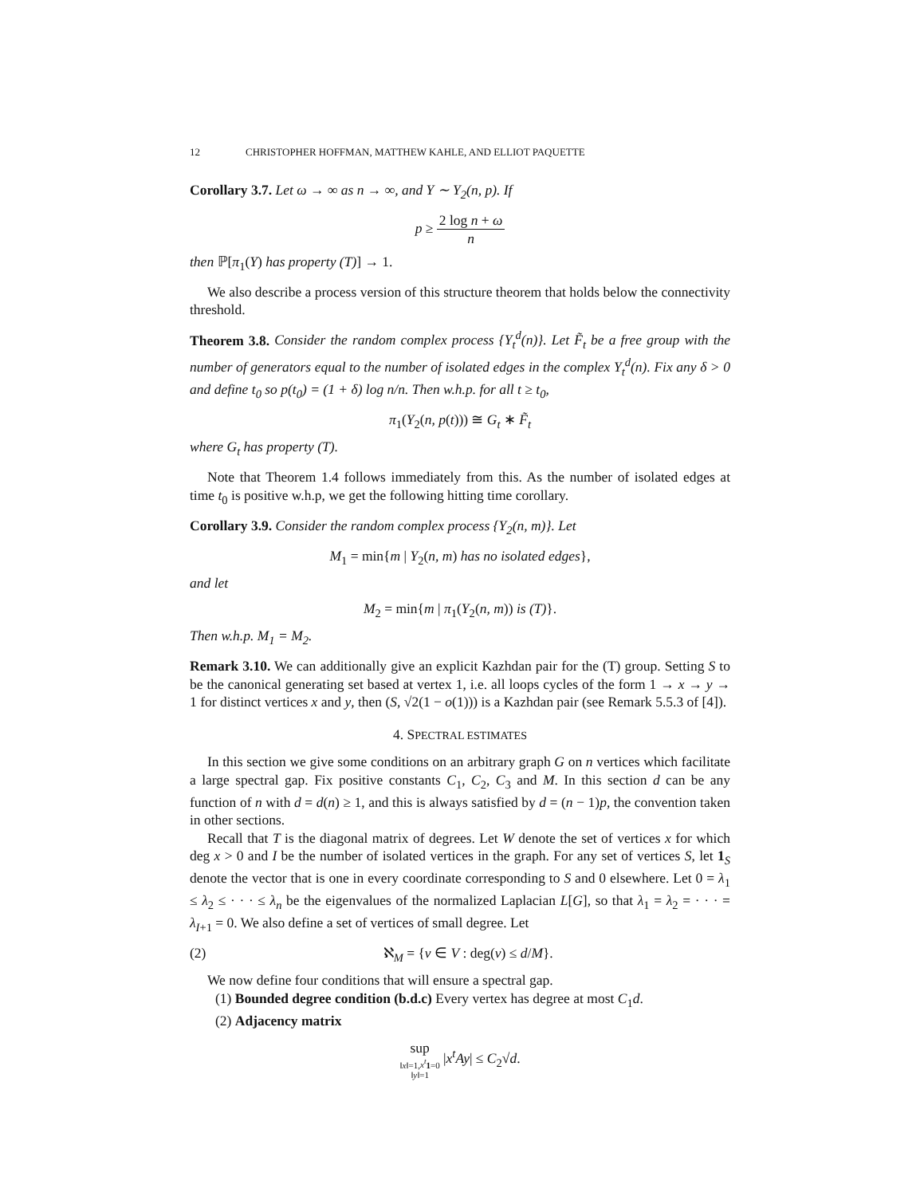12 CHRISTOPHER HOFFMAN, MATTHEW KAHLE, AND ELLIOT PAQUETTE
Corollary 3.7. Let ω → ∞ as n → ∞, and Y ∼ Y<sub>2</sub>(n, p). If
p ≥ 2 log n + ω n
then ℙ[π<sub>1</sub>(Y) has property (T)] → 1.
We also describe a process version of this structure theorem that holds below the connectivity threshold.
Theorem 3.8. Consider the random complex process {Y<sub>t</sub><sup>d</sup>(n)}. Let F̃<sub>t</sub> be a free group with the number of generators equal to the number of isolated edges in the complex Y<sub>t</sub><sup>d</sup>(n). Fix any δ > 0 and define t<sub>0</sub> so p(t<sub>0</sub>) = (1 + δ) log n/n. Then w.h.p. for all t ≥ t<sub>0</sub>,
π<sub>1</sub>(Y<sub>2</sub>(n, p(t))) ≅ G<sub>t</sub> ∗ F̃<sub>t</sub>
where G<sub>t</sub> has property (T).
Note that Theorem 1.4 follows immediately from this. As the number of isolated edges at time t<sub>0</sub> is positive w.h.p, we get the following hitting time corollary.
Corollary 3.9. Consider the random complex process {Y<sub>2</sub>(n, m)}. Let
M<sub>1</sub> = min{m | Y<sub>2</sub>(n, m) has no isolated edges},
and let
M<sub>2</sub> = min{m | π<sub>1</sub>(Y<sub>2</sub>(n, m)) is (T)}.
Then w.h.p. M<sub>1</sub> = M<sub>2</sub>.
Remark 3.10. We can additionally give an explicit Kazhdan pair for the (T) group. Setting S to be the canonical generating set based at vertex 1, i.e. all loops cycles of the form 1 → x → y → 1 for distinct vertices x and y, then (S, √2(1 − o(1))) is a Kazhdan pair (see Remark 5.5.3 of [4]).
4. SPECTRAL ESTIMATES
In this section we give some conditions on an arbitrary graph G on n vertices which facilitate a large spectral gap. Fix positive constants C<sub>1</sub>, C<sub>2</sub>, C<sub>3</sub> and M. In this section d can be any function of n with d = d(n) ≥ 1, and this is always satisfied by d = (n − 1)p, the convention taken in other sections.
Recall that T is the diagonal matrix of degrees. Let W denote the set of vertices x for which deg x > 0 and I be the number of isolated vertices in the graph. For any set of vertices S, let 1<sub>S</sub> denote the vector that is one in every coordinate corresponding to S and 0 elsewhere. Let 0 = λ<sub>1</sub> ≤ λ<sub>2</sub> ≤ · · · ≤ λ<sub>n</sub> be the eigenvalues of the normalized Laplacian L[G], so that λ<sub>1</sub> = λ<sub>2</sub> = · · · = λ<sub>I+1</sub> = 0. We also define a set of vertices of small degree. Let
(2) ℵ<sub>M</sub> = {v ∈ V : deg(v) ≤ d/M}.
We now define four conditions that will ensure a spectral gap.
(1) Bounded degree condition (b.d.c) Every vertex has degree at most C<sub>1</sub>d.
(2) Adjacency matrix
sup ‖x‖=1,x<sup>t</sup> 1=0
‖y‖=1 |x<sup>t</sup>Ay| ≤ C<sub>2</sub>√d.